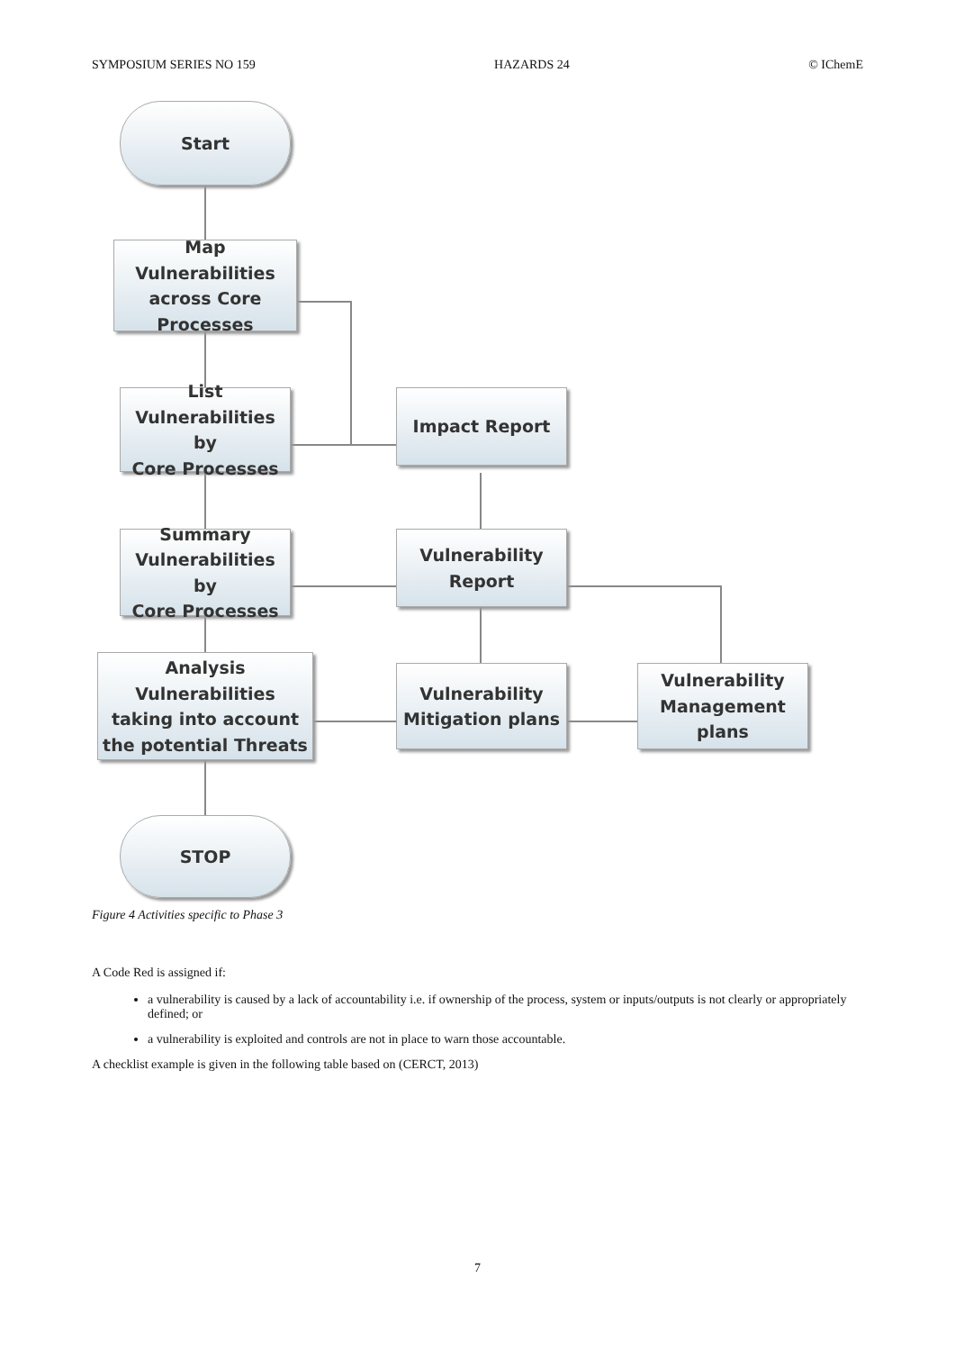SYMPOSIUM SERIES NO 159 HAZARDS 24 © IChemE
Start
Map Vulnerabilities
across Core
Processes
List
Vulnerabilities by
Core Processes
Impact Report
Summary
Vulnerabilities by
Core Processes
Vulnerability
Report
Analysis Vulnerabilities
taking into account
the potential Threats
Vulnerability
Mitigation plans
Vulnerability
Management
plans
STOP
Figure 4 Activities specific to Phase 3
A Code Red is assigned if:
a vulnerability is caused by a lack of accountability i.e. if ownership of the process, system or inputs/outputs is not clearly or appropriately defined; or
a vulnerability is exploited and controls are not in place to warn those accountable.
A checklist example is given in the following table based on (CERCT, 2013)
7